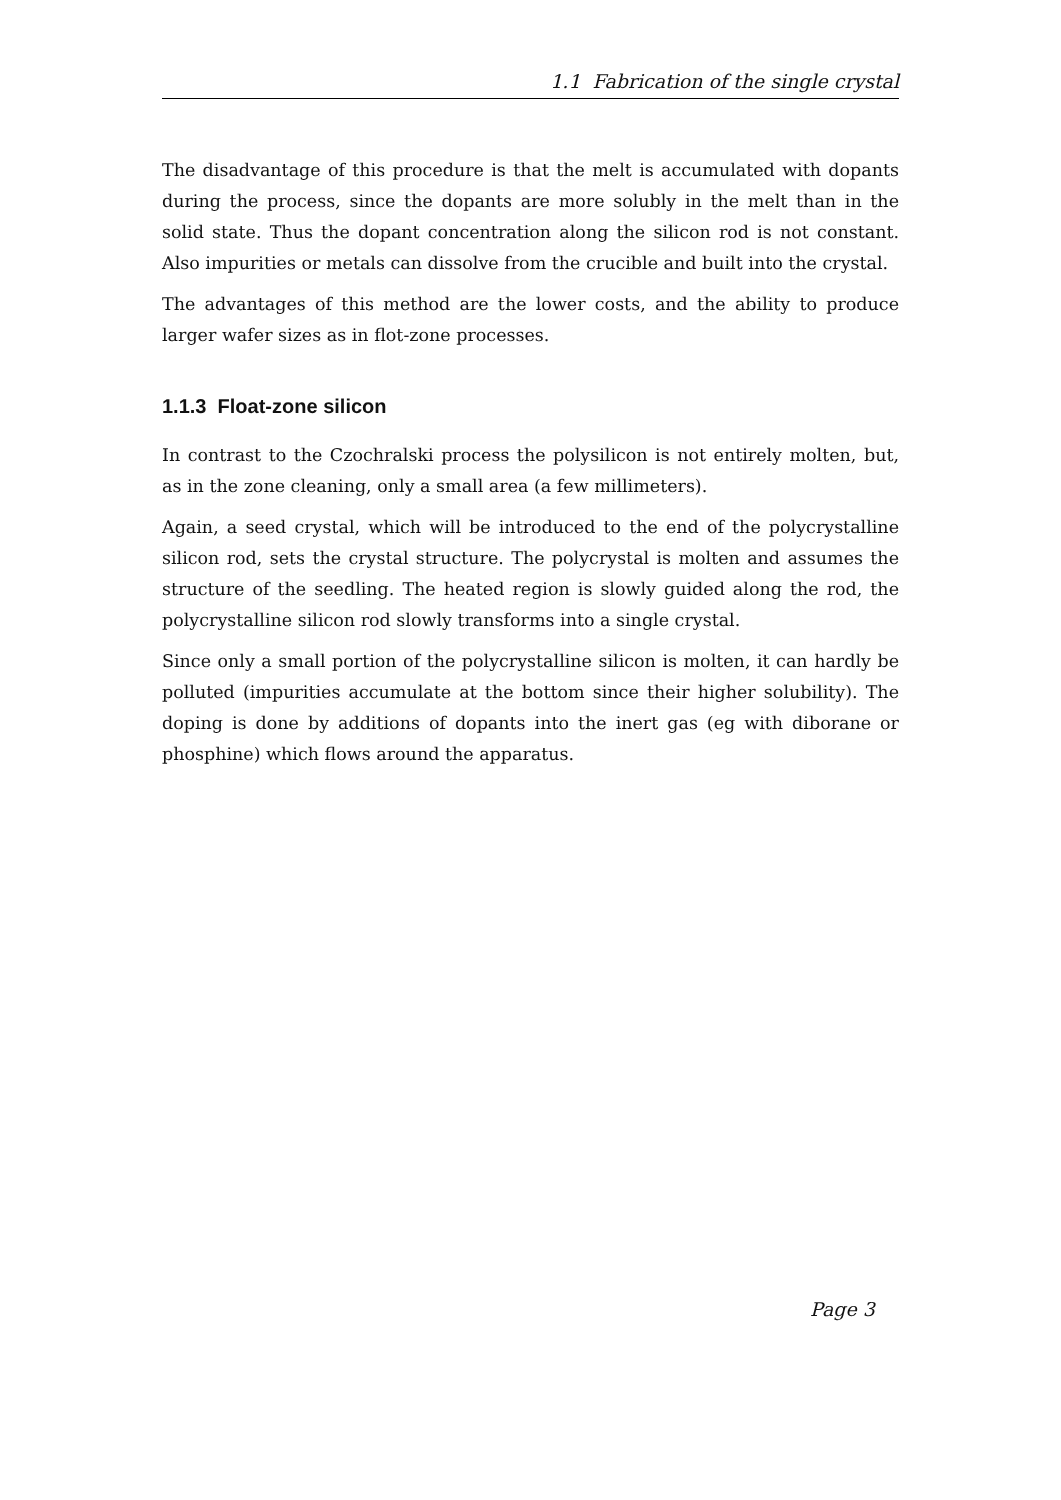1.1 Fabrication of the single crystal
The disadvantage of this procedure is that the melt is accumulated with dopants during the process, since the dopants are more solubly in the melt than in the solid state. Thus the dopant concentration along the silicon rod is not constant. Also impurities or metals can dissolve from the crucible and built into the crystal.
The advantages of this method are the lower costs, and the ability to produce larger wafer sizes as in flot-zone processes.
1.1.3 Float-zone silicon
In contrast to the Czochralski process the polysilicon is not entirely molten, but, as in the zone cleaning, only a small area (a few millimeters).
Again, a seed crystal, which will be introduced to the end of the polycrystalline silicon rod, sets the crystal structure. The polycrystal is molten and assumes the structure of the seedling. The heated region is slowly guided along the rod, the polycrystalline silicon rod slowly transforms into a single crystal.
Since only a small portion of the polycrystalline silicon is molten, it can hardly be polluted (impurities accumulate at the bottom since their higher solubility). The doping is done by additions of dopants into the inert gas (eg with diborane or phosphine) which flows around the apparatus.
Page 3